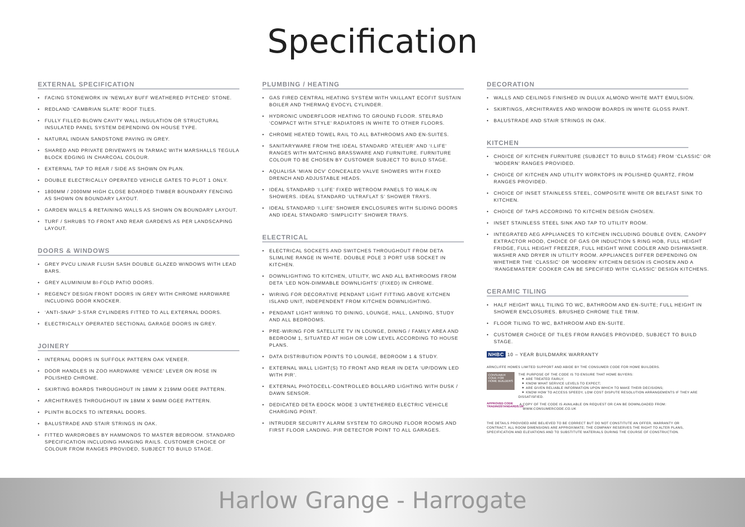Specification
EXTERNAL SPECIFICATION
• FACING STONEWORK IN ‘NEWLAY BUFF WEATHERED PITCHED’ STONE.
• REDLAND ‘CAMBRIAN SLATE’ ROOF TILES.
• FULLY FILLED BLOWN CAVITY WALL INSULATION OR STRUCTURAL INSULATED PANEL SYSTEM DEPENDING ON HOUSE TYPE.
• NATURAL INDIAN SANDSTONE PAVING IN GREY.
• SHARED AND PRIVATE DRIVEWAYS IN TARMAC WITH MARSHALLS TEGULA BLOCK EDGING IN CHARCOAL COLOUR.
• EXTERNAL TAP TO REAR / SIDE AS SHOWN ON PLAN.
• DOUBLE ELECTRICALLY OPERATED VEHICLE GATES TO PLOT 1 ONLY.
• 1800MM / 2000MM HIGH CLOSE BOARDED TIMBER BOUNDARY FENCING AS SHOWN ON BOUNDARY LAYOUT.
• GARDEN WALLS & RETAINING WALLS AS SHOWN ON BOUNDARY LAYOUT.
• TURF / SHRUBS TO FRONT AND REAR GARDENS AS PER LANDSCAPING LAYOUT.
DOORS & WINDOWS
• GREY PVCU LINIAR FLUSH SASH DOUBLE GLAZED WINDOWS WITH LEAD BARS.
• GREY ALUMINIUM BI-FOLD PATIO DOORS.
• REGENCY DESIGN FRONT DOORS IN GREY WITH CHROME HARDWARE INCLUDING DOOR KNOCKER.
• ‘ANTI-SNAP’ 3-STAR CYLINDERS FITTED TO ALL EXTERNAL DOORS.
• ELECTRICALLY OPERATED SECTIONAL GARAGE DOORS IN GREY.
JOINERY
• INTERNAL DOORS IN SUFFOLK PATTERN OAK VENEER.
• DOOR HANDLES IN ZOO HARDWARE ‘VENICE’ LEVER ON ROSE IN POLISHED CHROME.
• SKIRTING BOARDS THROUGHOUT IN 18MM X 219MM OGEE PATTERN.
• ARCHITRAVES THROUGHOUT IN 18MM X 94MM OGEE PATTERN.
• PLINTH BLOCKS TO INTERNAL DOORS.
• BALUSTRADE AND STAIR STRINGS IN OAK.
• FITTED WARDROBES BY HAMMONDS TO MASTER BEDROOM. STANDARD SPECIFICATION INCLUDING HANGING RAILS. CUSTOMER CHOICE OF COLOUR FROM RANGES PROVIDED, SUBJECT TO BUILD STAGE.
PLUMBING / HEATING
• GAS FIRED CENTRAL HEATING SYSTEM WITH VAILLANT ECOFIT SUSTAIN BOILER AND THERMAQ EVOCYL CYLINDER.
• HYDRONIC UNDERFLOOR HEATING TO GROUND FLOOR. STELRAD ‘COMPACT WITH STYLE’ RADIATORS IN WHITE TO OTHER FLOORS.
• CHROME HEATED TOWEL RAIL TO ALL BATHROOMS AND EN-SUITES.
• SANITARYWARE FROM THE IDEAL STANDARD ‘ATELIER’ AND ‘I.LIFE’ RANGES WITH MATCHING BRASSWARE AND FURNITURE. FURNITURE COLOUR TO BE CHOSEN BY CUSTOMER SUBJECT TO BUILD STAGE.
• AQUALISA ‘MIAN DCV’ CONCEALED VALVE SHOWERS WITH FIXED DRENCH AND ADJUSTABLE HEADS.
• IDEAL STANDARD ‘I.LIFE’ FIXED WETROOM PANELS TO WALK-IN SHOWERS. IDEAL STANDARD ‘ULTRAFLAT S’ SHOWER TRAYS.
• IDEAL STANDARD ‘I.LIFE’ SHOWER ENCLOSURES WITH SLIDING DOORS AND IDEAL STANDARD ‘SIMPLICITY’ SHOWER TRAYS.
ELECTRICAL
• ELECTRICAL SOCKETS AND SWITCHES THROUGHOUT FROM DETA SLIMLINE RANGE IN WHITE. DOUBLE POLE 3 PORT USB SOCKET IN KITCHEN.
• DOWNLIGHTING TO KITCHEN, UTILITY, WC AND ALL BATHROOMS FROM DETA ‘LED NON-DIMMABLE DOWNLIGHTS’ (FIXED) IN CHROME.
• WIRING FOR DECORATIVE PENDANT LIGHT FITTING ABOVE KITCHEN ISLAND UNIT, INDEPENDENT FROM KITCHEN DOWNLIGHTING.
• PENDANT LIGHT WIRING TO DINING, LOUNGE, HALL, LANDING, STUDY AND ALL BEDROOMS.
• PRE-WIRING FOR SATELLITE TV IN LOUNGE, DINING / FAMILY AREA AND BEDROOM 1, SITUATED AT HIGH OR LOW LEVEL ACCORDING TO HOUSE PLANS.
• DATA DISTRIBUTION POINTS TO LOUNGE, BEDROOM 1 & STUDY.
• EXTERNAL WALL LIGHT(S) TO FRONT AND REAR IN DETA ‘UP/DOWN LED WITH PIR’.
• EXTERNAL PHOTOCELL-CONTROLLED BOLLARD LIGHTING WITH DUSK / DAWN SENSOR.
• DEDICATED DETA EDOCK MODE 3 UNTETHERED ELECTRIC VEHICLE CHARGING POINT.
• INTRUDER SECURITY ALARM SYSTEM TO GROUND FLOOR ROOMS AND FIRST FLOOR LANDING. PIR DETECTOR POINT TO ALL GARAGES.
DECORATION
• WALLS AND CEILINGS FINISHED IN DULUX ALMOND WHITE MATT EMULSION.
• SKIRTINGS, ARCHITRAVES AND WINDOW BOARDS IN WHITE GLOSS PAINT.
• BALUSTRADE AND STAIR STRINGS IN OAK.
KITCHEN
• CHOICE OF KITCHEN FURNITURE (SUBJECT TO BUILD STAGE) FROM ‘CLASSIC’ OR ‘MODERN’ RANGES PROVIDED.
• CHOICE OF KITCHEN AND UTILITY WORKTOPS IN POLISHED QUARTZ, FROM RANGES PROVIDED.
• CHOICE OF INSET STAINLESS STEEL, COMPOSITE WHITE OR BELFAST SINK TO KITCHEN.
• CHOICE OF TAPS ACCORDING TO KITCHEN DESIGN CHOSEN.
• INSET STAINLESS STEEL SINK AND TAP TO UTILITY ROOM.
• INTEGRATED AEG APPLIANCES TO KITCHEN INCLUDING DOUBLE OVEN, CANOPY EXTRACTOR HOOD, CHOICE OF GAS OR INDUCTION 5 RING HOB, FULL HEIGHT FRIDGE, FULL HEIGHT FREEZER, FULL HEIGHT WINE COOLER AND DISHWASHER. WASHER AND DRYER IN UTILITY ROOM. APPLIANCES DIFFER DEPENDING ON WHETHER THE ‘CLASSIC’ OR ‘MODERN’ KITCHEN DESIGN IS CHOSEN AND A ‘RANGEMASTER’ COOKER CAN BE SPECIFIED WITH ‘CLASSIC’ DESIGN KITCHENS.
CERAMIC TILING
• HALF HEIGHT WALL TILING TO WC, BATHROOM AND EN-SUITE; FULL HEIGHT IN SHOWER ENCLOSURES. BRUSHED CHROME TILE TRIM.
• FLOOR TILING TO WC, BATHROOM AND EN-SUITE.
• CUSTOMER CHOICE OF TILES FROM RANGES PROVIDED, SUBJECT TO BUILD STAGE.
NHBC 10 – YEAR BUILDMARK WARRANTY
ARNCLIFFE HOMES LIMITED SUPPORT AND ABIDE BY THE CONSUMER CODE FOR HOME BUILDERS.
CONSUMER CODE FOR HOME BUILDERS
THE PURPOSE OF THE CODE IS TO ENSURE THAT HOME BUYERS:
✦ ARE TREATED FAIRLY;
✦ KNOW WHAT SERVICE LEVELS TO EXPECT;
✦ ARE GIVEN RELIABLE INFORMATION UPON WHICH TO MAKE THEIR DECISIONS;
✦ KNOW HOW TO ACCESS SPEEDY, LOW COST DISPUTE RESOLUTION ARRANGEMENTS IF THEY ARE DISSATISFIED.
APPROVED CODE TRADINGSTANDARDS.UK
A COPY OF THE CODE IS AVAILABLE ON REQUEST OR CAN BE DOWNLOADED FROM:
WWW.CONSUMERCODE.CO.UK
THE DETAILS PROVIDED ARE BELIEVED TO BE CORRECT BUT DO NOT CONSTITUTE AN OFFER, WARRANTY OR CONTRACT. ALL ROOM DIMENSIONS ARE APPROXIMATE; THE COMPANY RESERVES THE RIGHT TO ALTER PLANS, SPECIFICATION AND ELEVATIONS AND TO SUBSTITUTE MATERIALS DURING THE COURSE OF CONSTRUCTION.
Harlow Grange - Harrogate